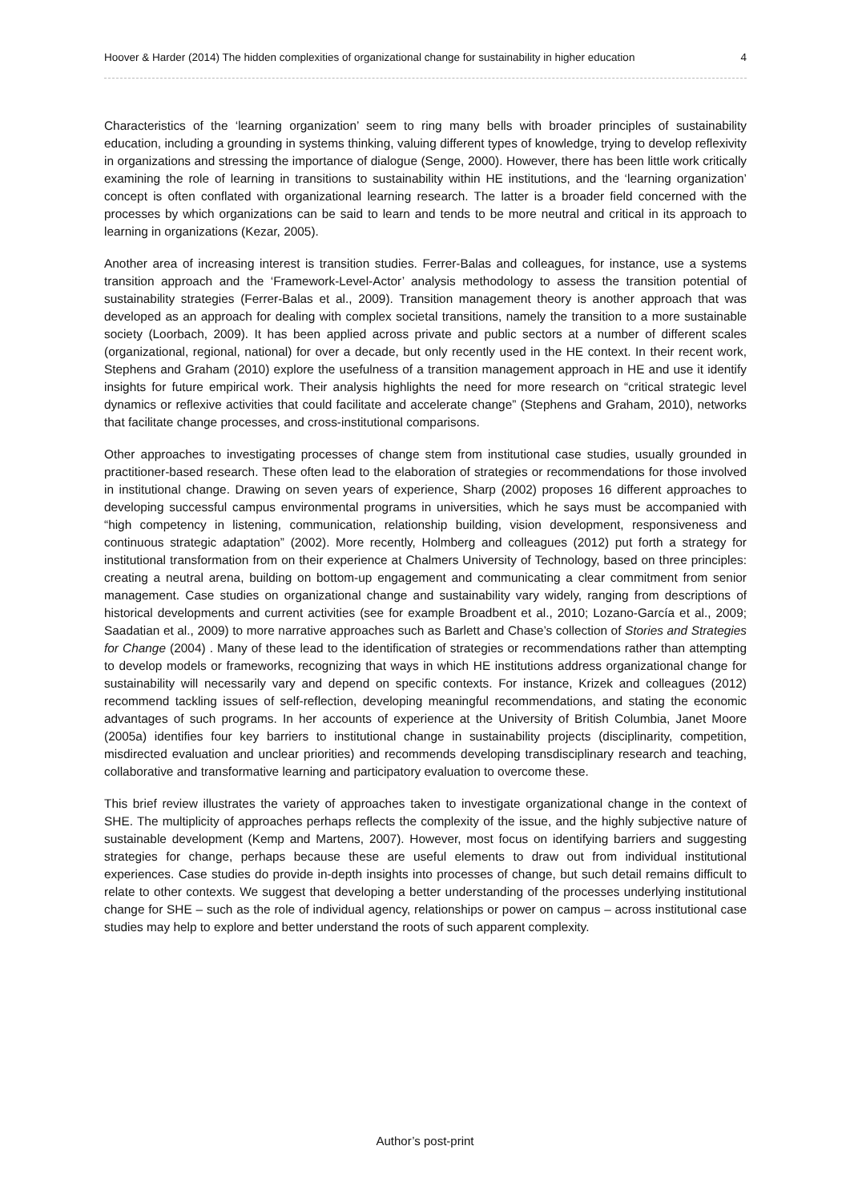Hoover & Harder (2014) The hidden complexities of organizational change for sustainability in higher education 4
Characteristics of the ‘learning organization’ seem to ring many bells with broader principles of sustainability education, including a grounding in systems thinking, valuing different types of knowledge, trying to develop reflexivity in organizations and stressing the importance of dialogue (Senge, 2000). However, there has been little work critically examining the role of learning in transitions to sustainability within HE institutions, and the ‘learning organization’ concept is often conflated with organizational learning research. The latter is a broader field concerned with the processes by which organizations can be said to learn and tends to be more neutral and critical in its approach to learning in organizations (Kezar, 2005).
Another area of increasing interest is transition studies. Ferrer-Balas and colleagues, for instance, use a systems transition approach and the ‘Framework-Level-Actor’ analysis methodology to assess the transition potential of sustainability strategies (Ferrer-Balas et al., 2009). Transition management theory is another approach that was developed as an approach for dealing with complex societal transitions, namely the transition to a more sustainable society (Loorbach, 2009). It has been applied across private and public sectors at a number of different scales (organizational, regional, national) for over a decade, but only recently used in the HE context. In their recent work, Stephens and Graham (2010) explore the usefulness of a transition management approach in HE and use it identify insights for future empirical work. Their analysis highlights the need for more research on “critical strategic level dynamics or reflexive activities that could facilitate and accelerate change” (Stephens and Graham, 2010), networks that facilitate change processes, and cross-institutional comparisons.
Other approaches to investigating processes of change stem from institutional case studies, usually grounded in practitioner-based research. These often lead to the elaboration of strategies or recommendations for those involved in institutional change. Drawing on seven years of experience, Sharp (2002) proposes 16 different approaches to developing successful campus environmental programs in universities, which he says must be accompanied with “high competency in listening, communication, relationship building, vision development, responsiveness and continuous strategic adaptation” (2002). More recently, Holmberg and colleagues (2012) put forth a strategy for institutional transformation from on their experience at Chalmers University of Technology, based on three principles: creating a neutral arena, building on bottom-up engagement and communicating a clear commitment from senior management. Case studies on organizational change and sustainability vary widely, ranging from descriptions of historical developments and current activities (see for example Broadbent et al., 2010; Lozano-García et al., 2009; Saadatian et al., 2009) to more narrative approaches such as Barlett and Chase’s collection of Stories and Strategies for Change (2004) . Many of these lead to the identification of strategies or recommendations rather than attempting to develop models or frameworks, recognizing that ways in which HE institutions address organizational change for sustainability will necessarily vary and depend on specific contexts. For instance, Krizek and colleagues (2012) recommend tackling issues of self-reflection, developing meaningful recommendations, and stating the economic advantages of such programs. In her accounts of experience at the University of British Columbia, Janet Moore (2005a) identifies four key barriers to institutional change in sustainability projects (disciplinarity, competition, misdirected evaluation and unclear priorities) and recommends developing transdisciplinary research and teaching, collaborative and transformative learning and participatory evaluation to overcome these.
This brief review illustrates the variety of approaches taken to investigate organizational change in the context of SHE. The multiplicity of approaches perhaps reflects the complexity of the issue, and the highly subjective nature of sustainable development (Kemp and Martens, 2007). However, most focus on identifying barriers and suggesting strategies for change, perhaps because these are useful elements to draw out from individual institutional experiences. Case studies do provide in-depth insights into processes of change, but such detail remains difficult to relate to other contexts. We suggest that developing a better understanding of the processes underlying institutional change for SHE – such as the role of individual agency, relationships or power on campus – across institutional case studies may help to explore and better understand the roots of such apparent complexity.
Author’s post-print